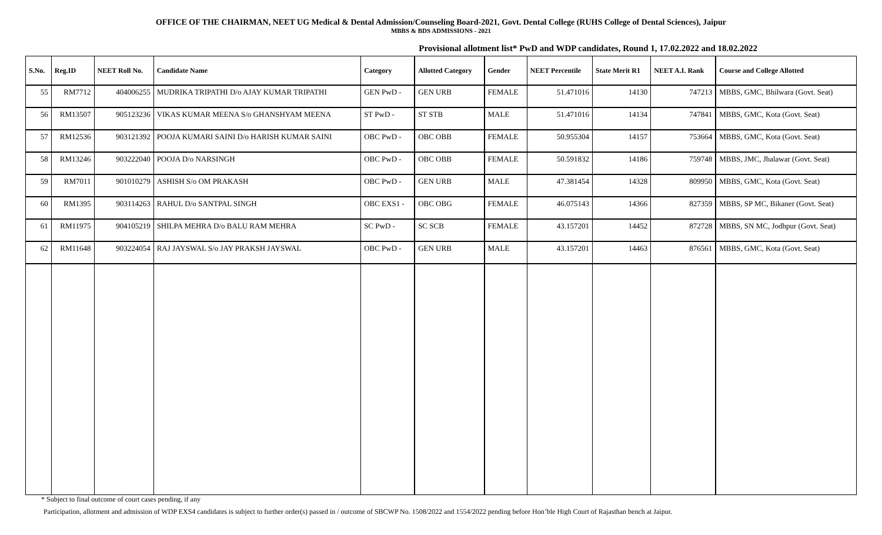OFFICE OF THE CHAIRMAN, NEET UG Medical & Dental Admission/Counseling Board-2021, Govt. Dental College (RUHS College of Dental Sciences), Jaipur
MBBS & BDS ADMISSIONS - 2021
Provisional allotment list* PwD and WDP candidates, Round 1, 17.02.2022 and 18.02.2022
| S.No. | Reg.ID | NEET Roll No. | Candidate Name | Category | Allotted Category | Gender | NEET Percentile | State Merit R1 | NEET A.I. Rank | Course and College Allotted |
| --- | --- | --- | --- | --- | --- | --- | --- | --- | --- | --- |
| 55 | RM7712 | 404006255 | MUDRIKA TRIPATHI D/o AJAY KUMAR TRIPATHI | GEN PwD - | GEN URB | FEMALE | 51.471016 | 14130 | 747213 | MBBS, GMC, Bhilwara (Govt. Seat) |
| 56 | RM13507 | 905123236 | VIKAS KUMAR MEENA S/o GHANSHYAM MEENA | ST PwD - | ST STB | MALE | 51.471016 | 14134 | 747841 | MBBS, GMC, Kota (Govt. Seat) |
| 57 | RM12536 | 903121392 | POOJA KUMARI SAINI D/o HARISH KUMAR SAINI | OBC PwD - | OBC OBB | FEMALE | 50.955304 | 14157 | 753664 | MBBS, GMC, Kota (Govt. Seat) |
| 58 | RM13246 | 903222040 | POOJA D/o NARSINGH | OBC PwD - | OBC OBB | FEMALE | 50.591832 | 14186 | 759748 | MBBS, JMC, Jhalawar (Govt. Seat) |
| 59 | RM7011 | 901010279 | ASHISH S/o OM PRAKASH | OBC PwD - | GEN URB | MALE | 47.381454 | 14328 | 809950 | MBBS, GMC, Kota (Govt. Seat) |
| 60 | RM1395 | 903114263 | RAHUL D/o SANTPAL SINGH | OBC EXS1 - | OBC OBG | FEMALE | 46.075143 | 14366 | 827359 | MBBS, SP MC, Bikaner (Govt. Seat) |
| 61 | RM11975 | 904105219 | SHILPA MEHRA D/o BALU RAM MEHRA | SC PwD - | SC SCB | FEMALE | 43.157201 | 14452 | 872728 | MBBS, SN MC, Jodhpur (Govt. Seat) |
| 62 | RM11648 | 903224054 | RAJ JAYSWAL S/o JAY PRAKSH JAYSWAL | OBC PwD - | GEN URB | MALE | 43.157201 | 14463 | 876561 | MBBS, GMC, Kota (Govt. Seat) |
* Subject to final outcome of court cases pending, if any
Participation, allotment and admission of WDP EXS4 candidates is subject to further order(s) passed in / outcome of SBCWP No. 1508/2022 and 1554/2022 pending before Hon’ble High Court of Rajasthan bench at Jaipur.